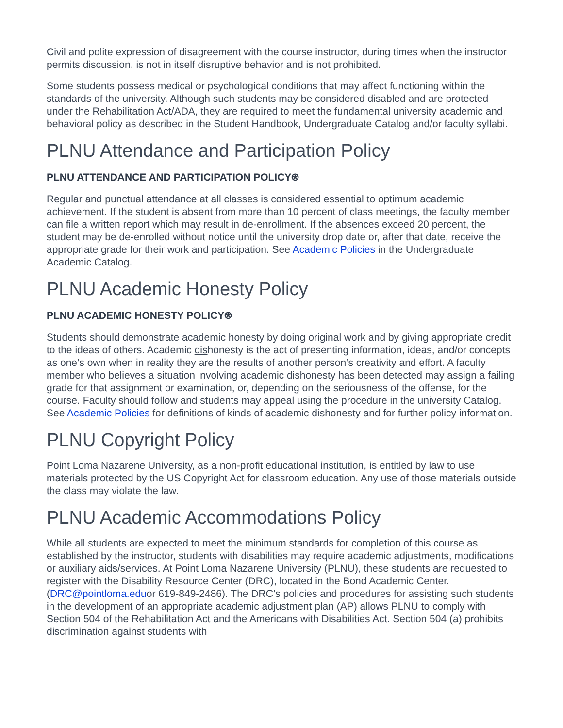Civil and polite expression of disagreement with the course instructor, during times when the instructor permits discussion, is not in itself disruptive behavior and is not prohibited.
Some students possess medical or psychological conditions that may affect functioning within the standards of the university. Although such students may be considered disabled and are protected under the Rehabilitation Act/ADA, they are required to meet the fundamental university academic and behavioral policy as described in the Student Handbook, Undergraduate Catalog and/or faculty syllabi.
PLNU Attendance and Participation Policy
PLNU ATTENDANCE AND PARTICIPATION POLICY⍟
Regular and punctual attendance at all classes is considered essential to optimum academic achievement. If the student is absent from more than 10 percent of class meetings, the faculty member can file a written report which may result in de-enrollment. If the absences exceed 20 percent, the student may be de-enrolled without notice until the university drop date or, after that date, receive the appropriate grade for their work and participation. See Academic Policies in the Undergraduate Academic Catalog.
PLNU Academic Honesty Policy
PLNU ACADEMIC HONESTY POLICY⍟
Students should demonstrate academic honesty by doing original work and by giving appropriate credit to the ideas of others. Academic dishonesty is the act of presenting information, ideas, and/or concepts as one’s own when in reality they are the results of another person’s creativity and effort. A faculty member who believes a situation involving academic dishonesty has been detected may assign a failing grade for that assignment or examination, or, depending on the seriousness of the offense, for the course. Faculty should follow and students may appeal using the procedure in the university Catalog. See Academic Policies for definitions of kinds of academic dishonesty and for further policy information.
PLNU Copyright Policy
Point Loma Nazarene University, as a non-profit educational institution, is entitled by law to use materials protected by the US Copyright Act for classroom education. Any use of those materials outside the class may violate the law.
PLNU Academic Accommodations Policy
While all students are expected to meet the minimum standards for completion of this course as established by the instructor, students with disabilities may require academic adjustments, modifications or auxiliary aids/services. At Point Loma Nazarene University (PLNU), these students are requested to register with the Disability Resource Center (DRC), located in the Bond Academic Center. (DRC@pointloma.eduor 619-849-2486). The DRC’s policies and procedures for assisting such students in the development of an appropriate academic adjustment plan (AP) allows PLNU to comply with Section 504 of the Rehabilitation Act and the Americans with Disabilities Act. Section 504 (a) prohibits discrimination against students with